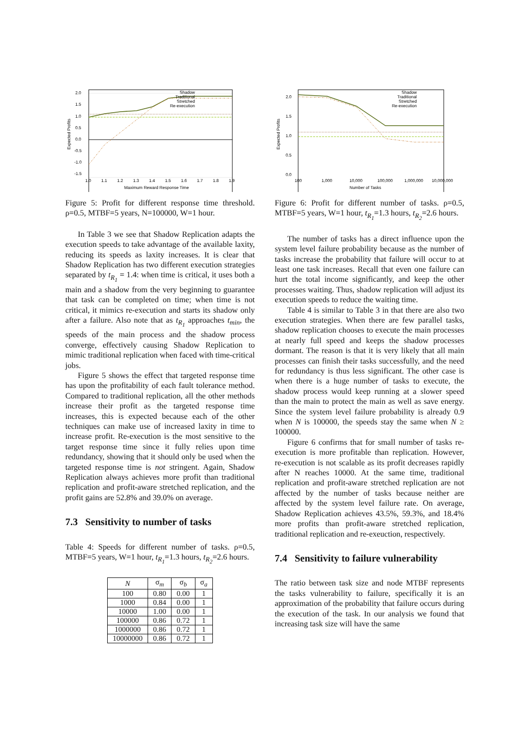2.0
1.5
1.0
0.5
0.0
-0.5
-1.0
-1.5
1.0
1.1
1.2
1.3
1.4
1.5
1.6
1.7
1.8
1.9
Maximum Reward Response Time
Expected Profits
Shadow
Traditional
Stretched
Re-execution
Figure 5: Profit for different response time threshold. ρ=0.5, MTBF=5 years, N=100000, W=1 hour.
In Table 3 we see that Shadow Replication adapts the execution speeds to take advantage of the available laxity, reducing its speeds as laxity increases. It is clear that Shadow Replication has two different execution strategies separated by t<sub>R<sub>1</sub></sub> = 1.4: when time is critical, it uses both a main and a shadow from the very beginning to guarantee that task can be completed on time; when time is not critical, it mimics re-execution and starts its shadow only after a failure. Also note that as t<sub>R<sub>1</sub></sub> approaches t<sub>min</sub>, the speeds of the main process and the shadow process converge, effectively causing Shadow Replication to mimic traditional replication when faced with time-critical jobs.
Figure 5 shows the effect that targeted response time has upon the profitability of each fault tolerance method. Compared to traditional replication, all the other methods increase their profit as the targeted response time increases, this is expected because each of the other techniques can make use of increased laxity in time to increase profit. Re-execution is the most sensitive to the target response time since it fully relies upon time redundancy, showing that it should only be used when the targeted response time is not stringent. Again, Shadow Replication always achieves more profit than traditional replication and profit-aware stretched replication, and the profit gains are 52.8% and 39.0% on average.
7.3 Sensitivity to number of tasks
Table 4: Speeds for different number of tasks. ρ=0.5, MTBF=5 years, W=1 hour, t<sub>R<sub>1</sub></sub>=1.3 hours, t<sub>R<sub>2</sub></sub>=2.6 hours.
| N | σ<sub>m</sub> | σ<sub>b</sub> | σ<sub>a</sub> |
| --- | --- | --- | --- |
| 100 | 0.80 | 0.00 | 1 |
| 1000 | 0.84 | 0.00 | 1 |
| 10000 | 1.00 | 0.00 | 1 |
| 100000 | 0.86 | 0.72 | 1 |
| 1000000 | 0.86 | 0.72 | 1 |
| 10000000 | 0.86 | 0.72 | 1 |
2.0
1.5
1.0
0.5
0.0
100
1,000
10,000
100,000
1,000,000
10,000,000
Number of Tasks
Expected Profits
Shadow
Traditional
Stretched
Re-execution
Figure 6: Profit for different number of tasks. ρ=0.5, MTBF=5 years, W=1 hour, t<sub>R<sub>1</sub></sub>=1.3 hours, t<sub>R<sub>2</sub></sub>=2.6 hours.
The number of tasks has a direct influence upon the system level failure probability because as the number of tasks increase the probability that failure will occur to at least one task increases. Recall that even one failure can hurt the total income significantly, and keep the other processes waiting. Thus, shadow replication will adjust its execution speeds to reduce the waiting time.
Table 4 is similar to Table 3 in that there are also two execution strategies. When there are few parallel tasks, shadow replication chooses to execute the main processes at nearly full speed and keeps the shadow processes dormant. The reason is that it is very likely that all main processes can finish their tasks successfully, and the need for redundancy is thus less significant. The other case is when there is a huge number of tasks to execute, the shadow process would keep running at a slower speed than the main to protect the main as well as save energy. Since the system level failure probability is already 0.9 when N is 100000, the speeds stay the same when N ≥ 100000.
Figure 6 confirms that for small number of tasks re-execution is more profitable than replication. However, re-execution is not scalable as its profit decreases rapidly after N reaches 10000. At the same time, traditional replication and profit-aware stretched replication are not affected by the number of tasks because neither are affected by the system level failure rate. On average, Shadow Replication achieves 43.5%, 59.3%, and 18.4% more profits than profit-aware stretched replication, traditional replication and re-exeuction, respectively.
7.4 Sensitivity to failure vulnerability
The ratio between task size and node MTBF represents the tasks vulnerability to failure, specifically it is an approximation of the probability that failure occurs during the execution of the task. In our analysis we found that increasing task size will have the same